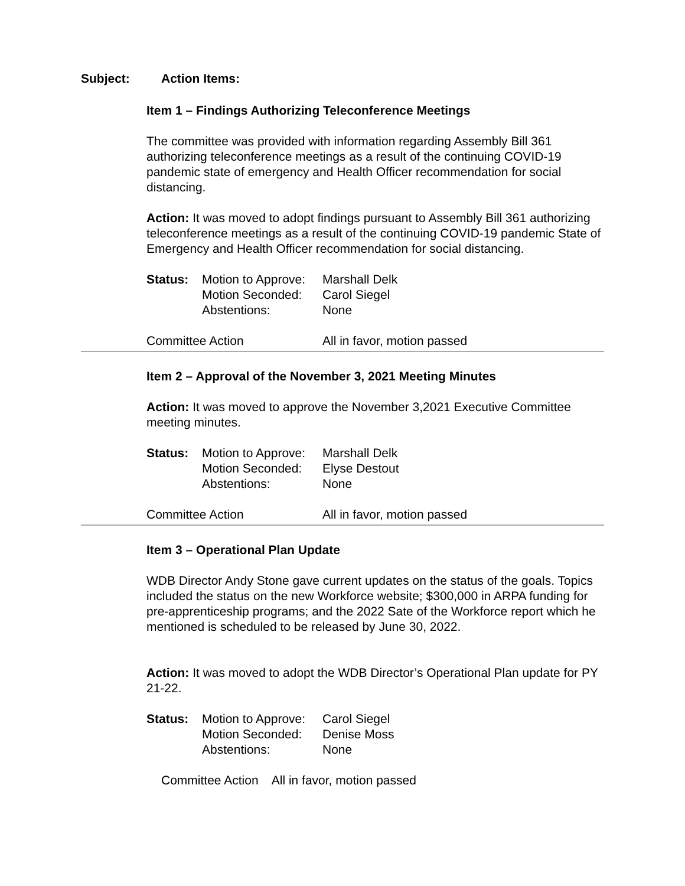Subject: Action Items:
Item 1 – Findings Authorizing Teleconference Meetings
The committee was provided with information regarding Assembly Bill 361 authorizing teleconference meetings as a result of the continuing COVID-19 pandemic state of emergency and Health Officer recommendation for social distancing.
Action: It was moved to adopt findings pursuant to Assembly Bill 361 authorizing teleconference meetings as a result of the continuing COVID-19 pandemic State of Emergency and Health Officer recommendation for social distancing.
Status: Motion to Approve: Marshall Delk Motion Seconded: Carol Siegel Abstentions: None
Committee Action All in favor, motion passed
Item 2 – Approval of the November 3, 2021 Meeting Minutes
Action: It was moved to approve the November 3,2021 Executive Committee meeting minutes.
Status: Motion to Approve: Marshall Delk Motion Seconded: Elyse Destout Abstentions: None
Committee Action All in favor, motion passed
Item 3 – Operational Plan Update
WDB Director Andy Stone gave current updates on the status of the goals. Topics included the status on the new Workforce website; $300,000 in ARPA funding for pre-apprenticeship programs; and the 2022 Sate of the Workforce report which he mentioned is scheduled to be released by June 30, 2022.
Action: It was moved to adopt the WDB Director’s Operational Plan update for PY 21-22.
Status: Motion to Approve: Carol Siegel Motion Seconded: Denise Moss Abstentions: None
Committee Action All in favor, motion passed